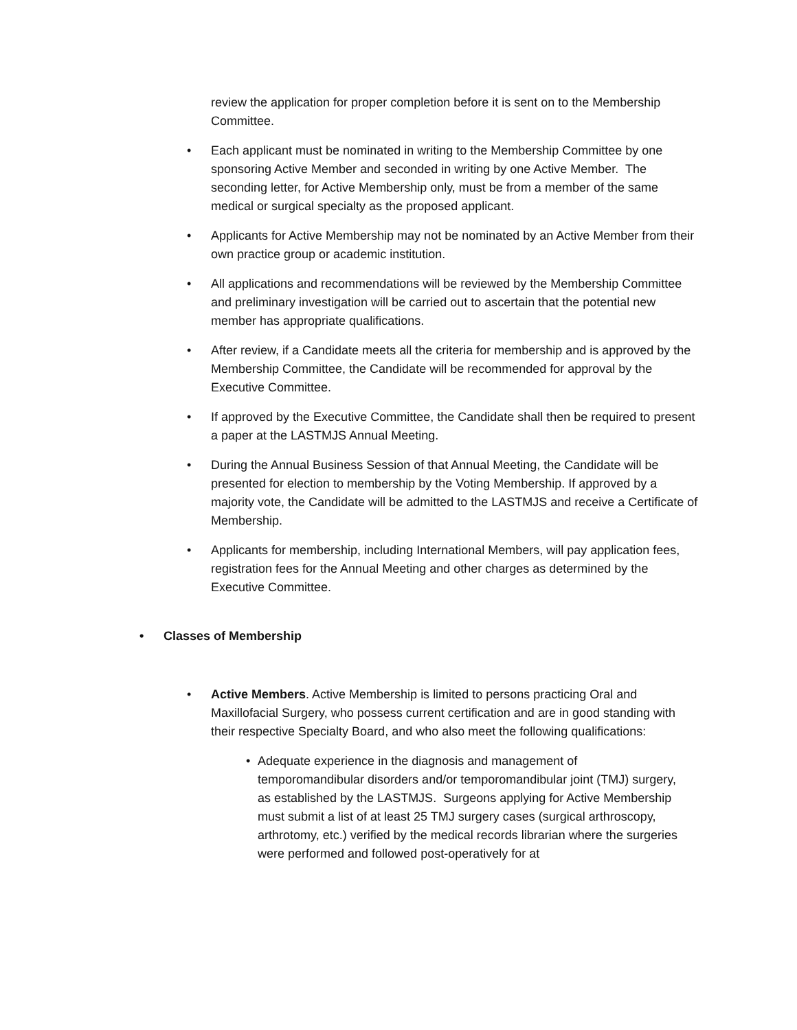review the application for proper completion before it is sent on to the Membership Committee.
• Each applicant must be nominated in writing to the Membership Committee by one sponsoring Active Member and seconded in writing by one Active Member. The seconding letter, for Active Membership only, must be from a member of the same medical or surgical specialty as the proposed applicant.
• Applicants for Active Membership may not be nominated by an Active Member from their own practice group or academic institution.
• All applications and recommendations will be reviewed by the Membership Committee and preliminary investigation will be carried out to ascertain that the potential new member has appropriate qualifications.
• After review, if a Candidate meets all the criteria for membership and is approved by the Membership Committee, the Candidate will be recommended for approval by the Executive Committee.
• If approved by the Executive Committee, the Candidate shall then be required to present a paper at the LASTMJS Annual Meeting.
• During the Annual Business Session of that Annual Meeting, the Candidate will be presented for election to membership by the Voting Membership. If approved by a majority vote, the Candidate will be admitted to the LASTMJS and receive a Certificate of Membership.
• Applicants for membership, including International Members, will pay application fees, registration fees for the Annual Meeting and other charges as determined by the Executive Committee.
• Classes of Membership
• Active Members. Active Membership is limited to persons practicing Oral and Maxillofacial Surgery, who possess current certification and are in good standing with their respective Specialty Board, and who also meet the following qualifications:
• Adequate experience in the diagnosis and management of temporomandibular disorders and/or temporomandibular joint (TMJ) surgery, as established by the LASTMJS. Surgeons applying for Active Membership must submit a list of at least 25 TMJ surgery cases (surgical arthroscopy, arthrotomy, etc.) verified by the medical records librarian where the surgeries were performed and followed post-operatively for at